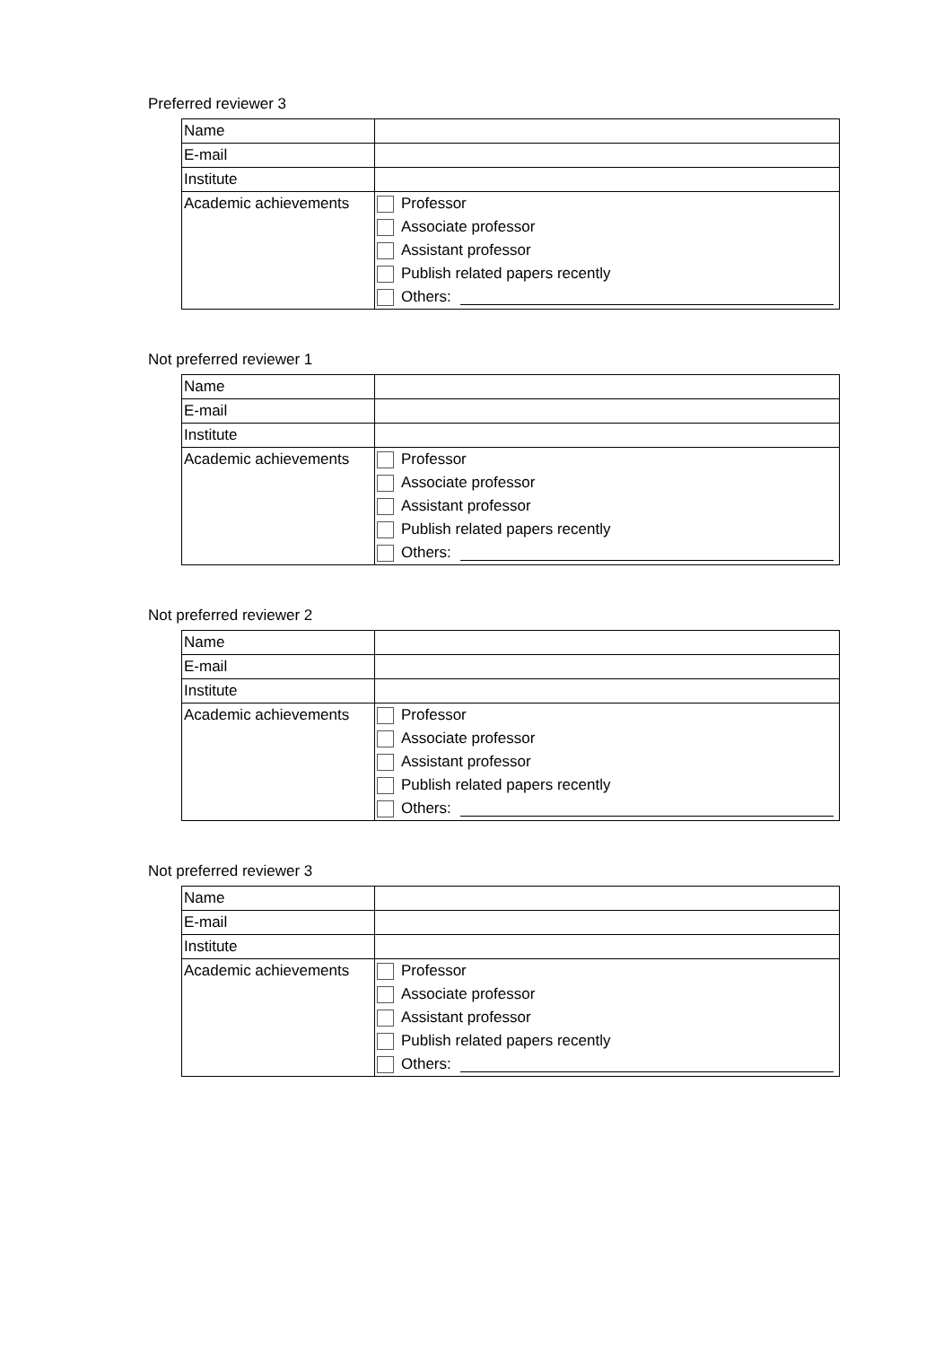Preferred reviewer 3
| Name | |
| E-mail | |
| Institute | |
| Academic achievements | Professor Associate professor Assistant professor Publish related papers recently Others: |
Not preferred reviewer 1
| Name | |
| E-mail | |
| Institute | |
| Academic achievements | Professor Associate professor Assistant professor Publish related papers recently Others: |
Not preferred reviewer 2
| Name | |
| E-mail | |
| Institute | |
| Academic achievements | Professor Associate professor Assistant professor Publish related papers recently Others: |
Not preferred reviewer 3
| Name | |
| E-mail | |
| Institute | |
| Academic achievements | Professor Associate professor Assistant professor Publish related papers recently Others: |